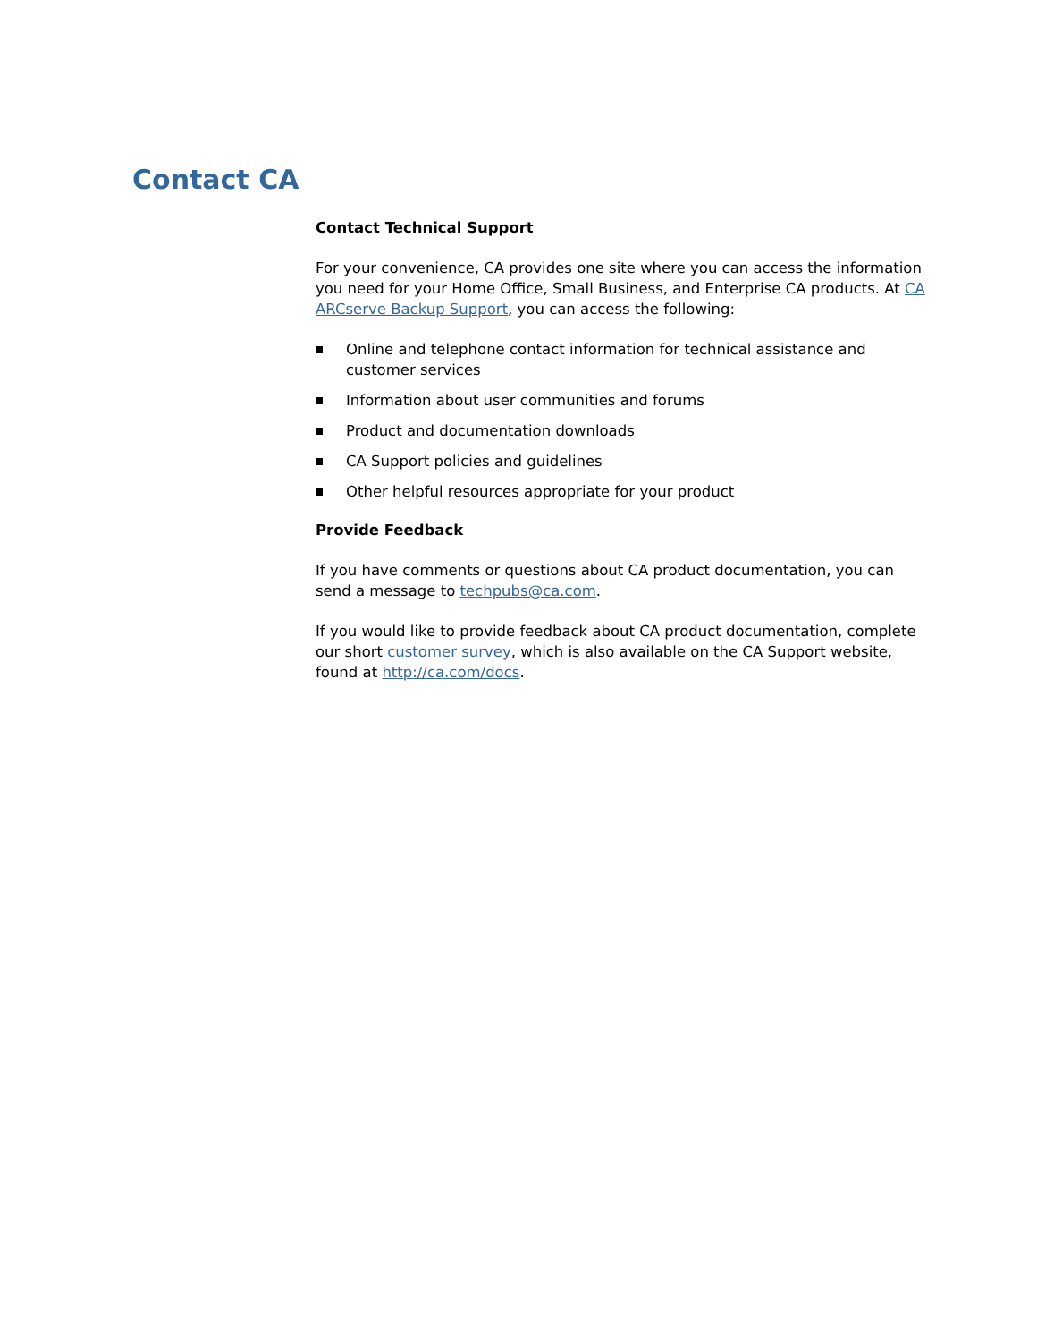Contact CA
Contact Technical Support
For your convenience, CA provides one site where you can access the information you need for your Home Office, Small Business, and Enterprise CA products. At CA ARCserve Backup Support, you can access the following:
Online and telephone contact information for technical assistance and customer services
Information about user communities and forums
Product and documentation downloads
CA Support policies and guidelines
Other helpful resources appropriate for your product
Provide Feedback
If you have comments or questions about CA product documentation, you can send a message to techpubs@ca.com.
If you would like to provide feedback about CA product documentation, complete our short customer survey, which is also available on the CA Support website, found at http://ca.com/docs.